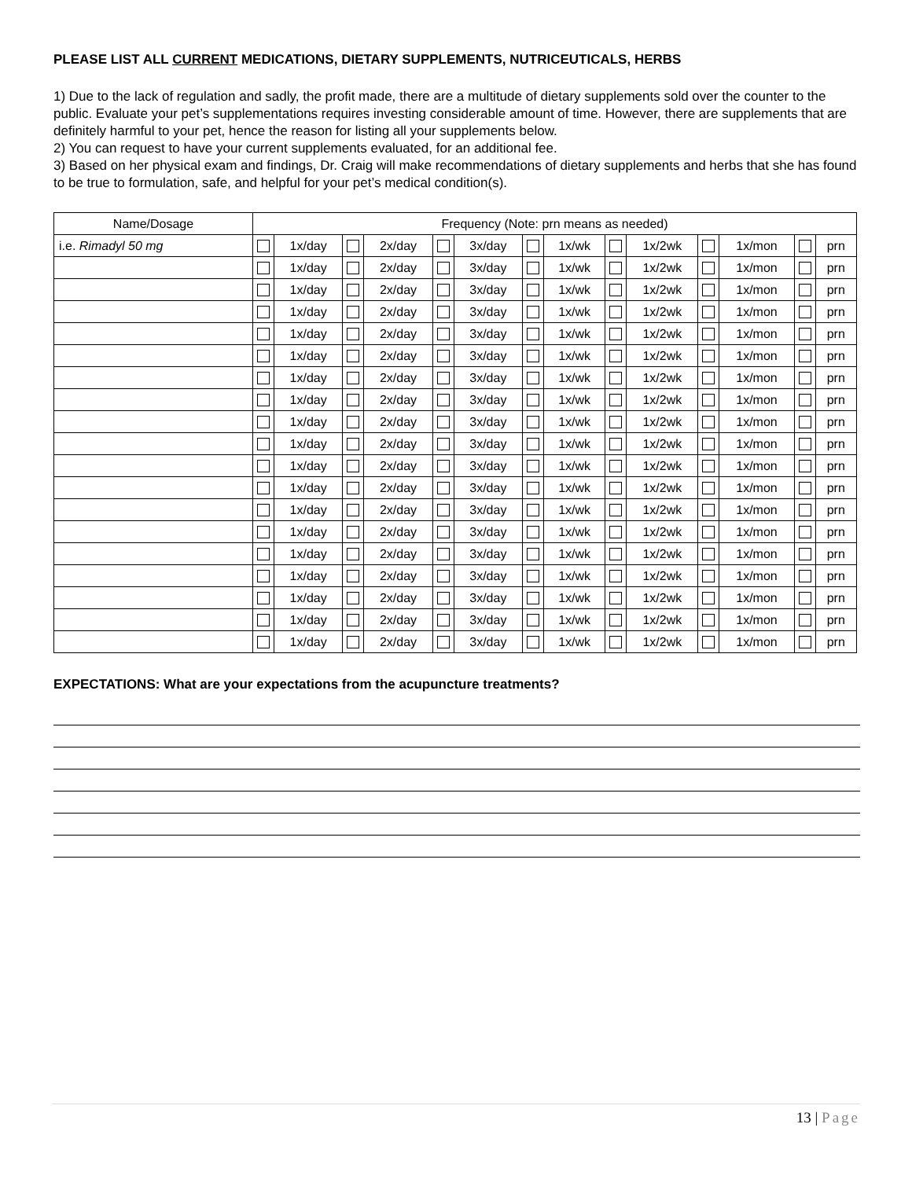PLEASE LIST ALL CURRENT MEDICATIONS, DIETARY SUPPLEMENTS, NUTRICEUTICALS, HERBS
1) Due to the lack of regulation and sadly, the profit made, there are a multitude of dietary supplements sold over the counter to the public. Evaluate your pet’s supplementations requires investing considerable amount of time. However, there are supplements that are definitely harmful to your pet, hence the reason for listing all your supplements below.
2) You can request to have your current supplements evaluated, for an additional fee.
3) Based on her physical exam and findings, Dr. Craig will make recommendations of dietary supplements and herbs that she has found to be true to formulation, safe, and helpful for your pet’s medical condition(s).
| Name/Dosage | Frequency (Note: prn means as needed) | | | | | | | | | | | | | |
| i.e. Rimadyl 50 mg | | 1x/day | | 2x/day | | 3x/day | | 1x/wk | | 1x/2wk | | 1x/mon | | prn |
| | | 1x/day | | 2x/day | | 3x/day | | 1x/wk | | 1x/2wk | | 1x/mon | | prn |
| | | 1x/day | | 2x/day | | 3x/day | | 1x/wk | | 1x/2wk | | 1x/mon | | prn |
| | | 1x/day | | 2x/day | | 3x/day | | 1x/wk | | 1x/2wk | | 1x/mon | | prn |
| | | 1x/day | | 2x/day | | 3x/day | | 1x/wk | | 1x/2wk | | 1x/mon | | prn |
| | | 1x/day | | 2x/day | | 3x/day | | 1x/wk | | 1x/2wk | | 1x/mon | | prn |
| | | 1x/day | | 2x/day | | 3x/day | | 1x/wk | | 1x/2wk | | 1x/mon | | prn |
| | | 1x/day | | 2x/day | | 3x/day | | 1x/wk | | 1x/2wk | | 1x/mon | | prn |
| | | 1x/day | | 2x/day | | 3x/day | | 1x/wk | | 1x/2wk | | 1x/mon | | prn |
| | | 1x/day | | 2x/day | | 3x/day | | 1x/wk | | 1x/2wk | | 1x/mon | | prn |
| | | 1x/day | | 2x/day | | 3x/day | | 1x/wk | | 1x/2wk | | 1x/mon | | prn |
| | | 1x/day | | 2x/day | | 3x/day | | 1x/wk | | 1x/2wk | | 1x/mon | | prn |
| | | 1x/day | | 2x/day | | 3x/day | | 1x/wk | | 1x/2wk | | 1x/mon | | prn |
| | | 1x/day | | 2x/day | | 3x/day | | 1x/wk | | 1x/2wk | | 1x/mon | | prn |
| | | 1x/day | | 2x/day | | 3x/day | | 1x/wk | | 1x/2wk | | 1x/mon | | prn |
| | | 1x/day | | 2x/day | | 3x/day | | 1x/wk | | 1x/2wk | | 1x/mon | | prn |
| | | 1x/day | | 2x/day | | 3x/day | | 1x/wk | | 1x/2wk | | 1x/mon | | prn |
| | | 1x/day | | 2x/day | | 3x/day | | 1x/wk | | 1x/2wk | | 1x/mon | | prn |
| | | 1x/day | | 2x/day | | 3x/day | | 1x/wk | | 1x/2wk | | 1x/mon | | prn |
EXPECTATIONS: What are your expectations from the acupuncture treatments?
13 | Page